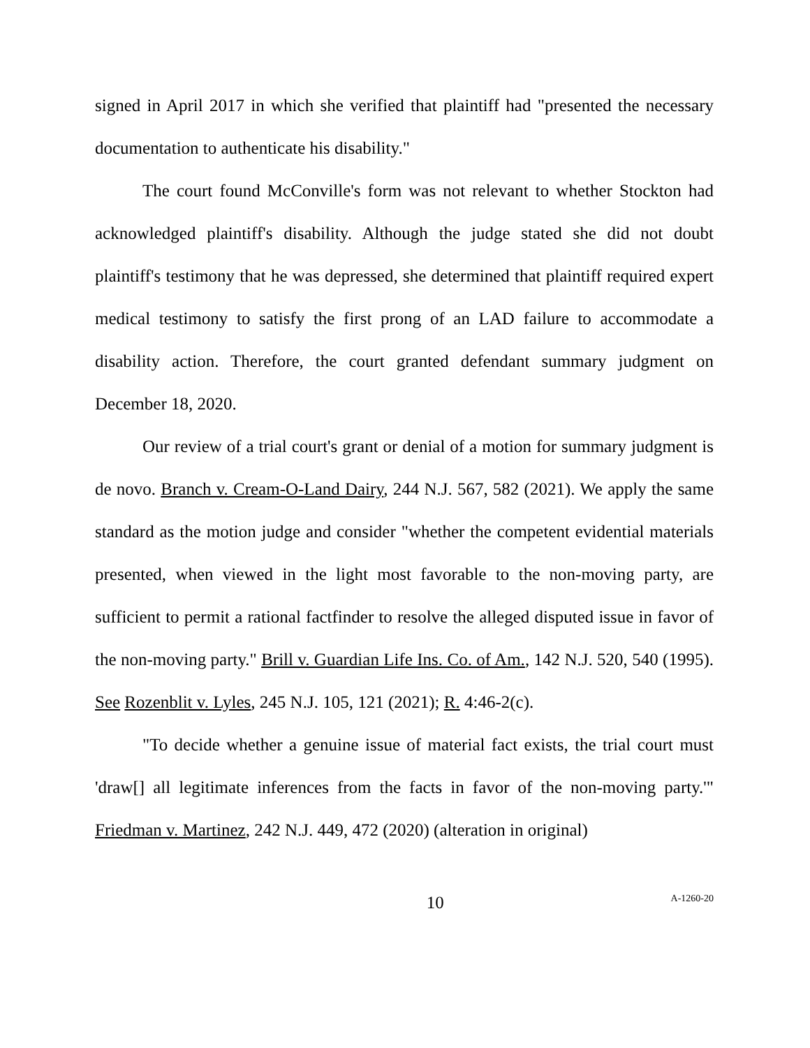signed in April 2017 in which she verified that plaintiff had "presented the necessary documentation to authenticate his disability."
The court found McConville's form was not relevant to whether Stockton had acknowledged plaintiff's disability. Although the judge stated she did not doubt plaintiff's testimony that he was depressed, she determined that plaintiff required expert medical testimony to satisfy the first prong of an LAD failure to accommodate a disability action. Therefore, the court granted defendant summary judgment on December 18, 2020.
Our review of a trial court's grant or denial of a motion for summary judgment is de novo. Branch v. Cream-O-Land Dairy, 244 N.J. 567, 582 (2021). We apply the same standard as the motion judge and consider "whether the competent evidential materials presented, when viewed in the light most favorable to the non-moving party, are sufficient to permit a rational factfinder to resolve the alleged disputed issue in favor of the non-moving party." Brill v. Guardian Life Ins. Co. of Am., 142 N.J. 520, 540 (1995). See Rozenblit v. Lyles, 245 N.J. 105, 121 (2021); R. 4:46-2(c).
"To decide whether a genuine issue of material fact exists, the trial court must 'draw[] all legitimate inferences from the facts in favor of the non-moving party.'" Friedman v. Martinez, 242 N.J. 449, 472 (2020) (alteration in original)
10 A-1260-20